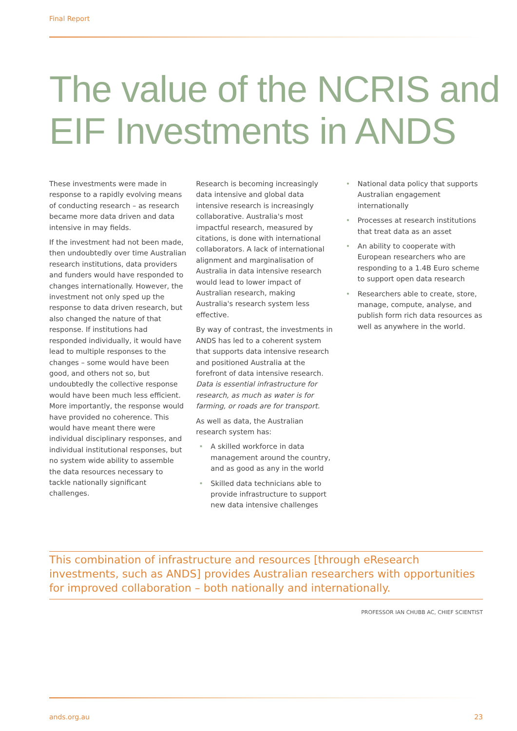Final Report
The value of the NCRIS and
EIF Investments in ANDS
These investments were made in response to a rapidly evolving means of conducting research – as research became more data driven and data intensive in may fields.
If the investment had not been made, then undoubtedly over time Australian research institutions, data providers and funders would have responded to changes internationally. However, the investment not only sped up the response to data driven research, but also changed the nature of that response. If institutions had responded individually, it would have lead to multiple responses to the changes – some would have been good, and others not so, but undoubtedly the collective response would have been much less efficient. More importantly, the response would have provided no coherence. This would have meant there were individual disciplinary responses, and individual institutional responses, but no system wide ability to assemble the data resources necessary to tackle nationally significant challenges.
Research is becoming increasingly data intensive and global data intensive research is increasingly collaborative. Australia's most impactful research, measured by citations, is done with international collaborators. A lack of international alignment and marginalisation of Australia in data intensive research would lead to lower impact of Australian research, making Australia's research system less effective.
By way of contrast, the investments in ANDS has led to a coherent system that supports data intensive research and positioned Australia at the forefront of data intensive research. Data is essential infrastructure for research, as much as water is for farming, or roads are for transport.
As well as data, the Australian research system has:
• A skilled workforce in data management around the country, and as good as any in the world
• Skilled data technicians able to provide infrastructure to support new data intensive challenges
• National data policy that supports Australian engagement internationally
• Processes at research institutions that treat data as an asset
• An ability to cooperate with European researchers who are responding to a 1.4B Euro scheme to support open data research
• Researchers able to create, store, manage, compute, analyse, and publish form rich data resources as well as anywhere in the world.
This combination of infrastructure and resources [through eResearch investments, such as ANDS] provides Australian researchers with opportunities for improved collaboration – both nationally and internationally.
PROFESSOR IAN CHUBB AC, CHIEF SCIENTIST
ands.org.au 23